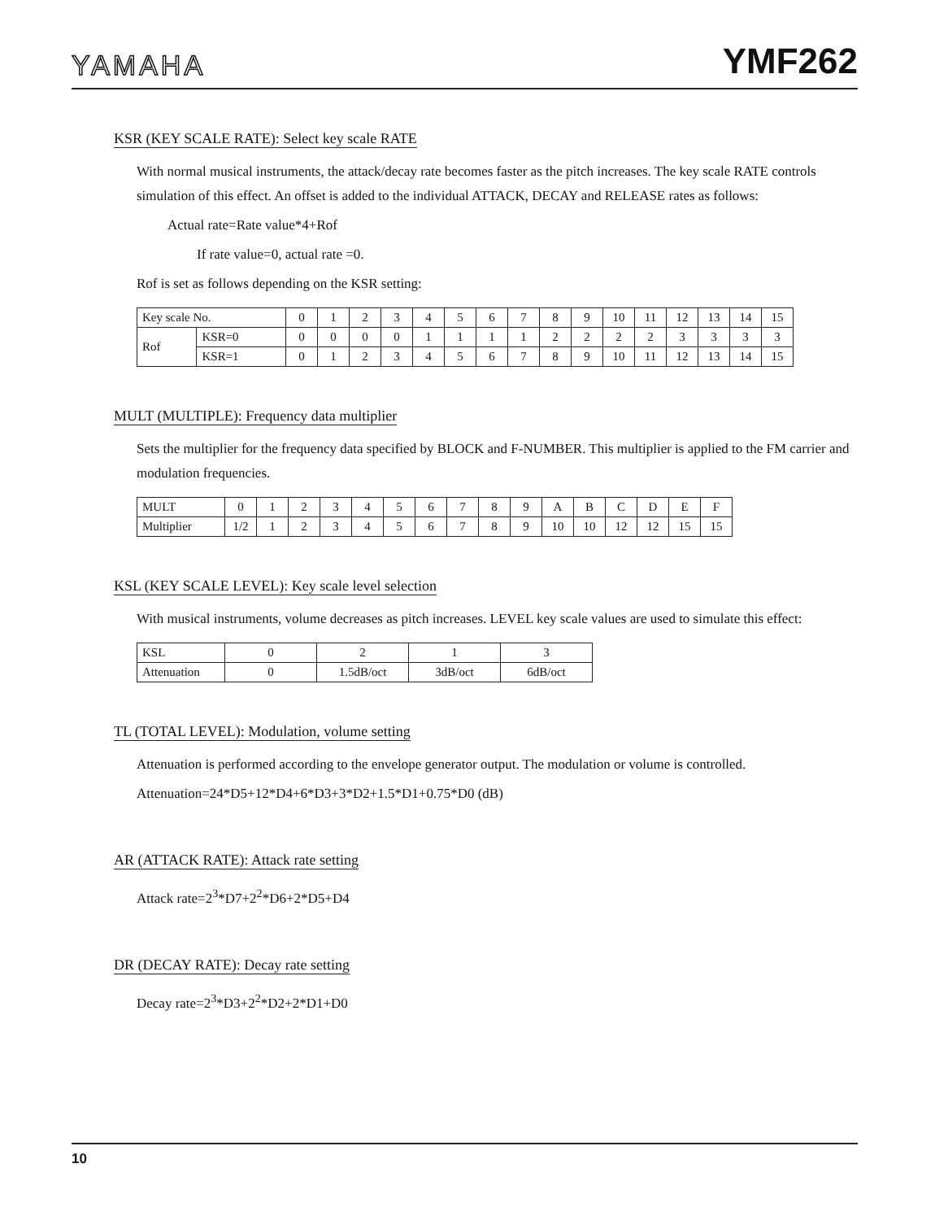YAMAHA YMF262
KSR (KEY SCALE RATE): Select key scale RATE
With normal musical instruments, the attack/decay rate becomes faster as the pitch increases. The key scale RATE controls simulation of this effect. An offset is added to the individual ATTACK, DECAY and RELEASE rates as follows:
Actual rate=Rate value*4+Rof
If rate value=0, actual rate =0.
Rof is set as follows depending on the KSR setting:
| Key scale No. | | 0 | 1 | 2 | 3 | 4 | 5 | 6 | 7 | 8 | 9 | 10 | 11 | 12 | 13 | 14 | 15 |
| --- | --- | --- | --- | --- | --- | --- | --- | --- | --- | --- | --- | --- | --- | --- | --- | --- | --- |
| Rof | KSR=0 | 0 | 0 | 0 | 0 | 1 | 1 | 1 | 1 | 2 | 2 | 2 | 2 | 3 | 3 | 3 | 3 |
| | KSR=1 | 0 | 1 | 2 | 3 | 4 | 5 | 6 | 7 | 8 | 9 | 10 | 11 | 12 | 13 | 14 | 15 |
MULT (MULTIPLE): Frequency data multiplier
Sets the multiplier for the frequency data specified by BLOCK and F-NUMBER. This multiplier is applied to the FM carrier and modulation frequencies.
| MULT | 0 | 1 | 2 | 3 | 4 | 5 | 6 | 7 | 8 | 9 | A | B | C | D | E | F |
| --- | --- | --- | --- | --- | --- | --- | --- | --- | --- | --- | --- | --- | --- | --- | --- | --- |
| Multiplier | 1/2 | 1 | 2 | 3 | 4 | 5 | 6 | 7 | 8 | 9 | 10 | 10 | 12 | 12 | 15 | 15 |
KSL (KEY SCALE LEVEL): Key scale level selection
With musical instruments, volume decreases as pitch increases. LEVEL key scale values are used to simulate this effect:
| KSL | 0 | 2 | 1 | 3 |
| --- | --- | --- | --- | --- |
| Attenuation | 0 | 1.5dB/oct | 3dB/oct | 6dB/oct |
TL (TOTAL LEVEL): Modulation, volume setting
Attenuation is performed according to the envelope generator output. The modulation or volume is controlled.
Attenuation=24*D5+12*D4+6*D3+3*D2+1.5*D1+0.75*D0 (dB)
AR (ATTACK RATE): Attack rate setting
Attack rate=2<sup>3</sup>*D7+2<sup>2</sup>*D6+2*D5+D4
DR (DECAY RATE): Decay rate setting
Decay rate=2<sup>3</sup>*D3+2<sup>2</sup>*D2+2*D1+D0
10